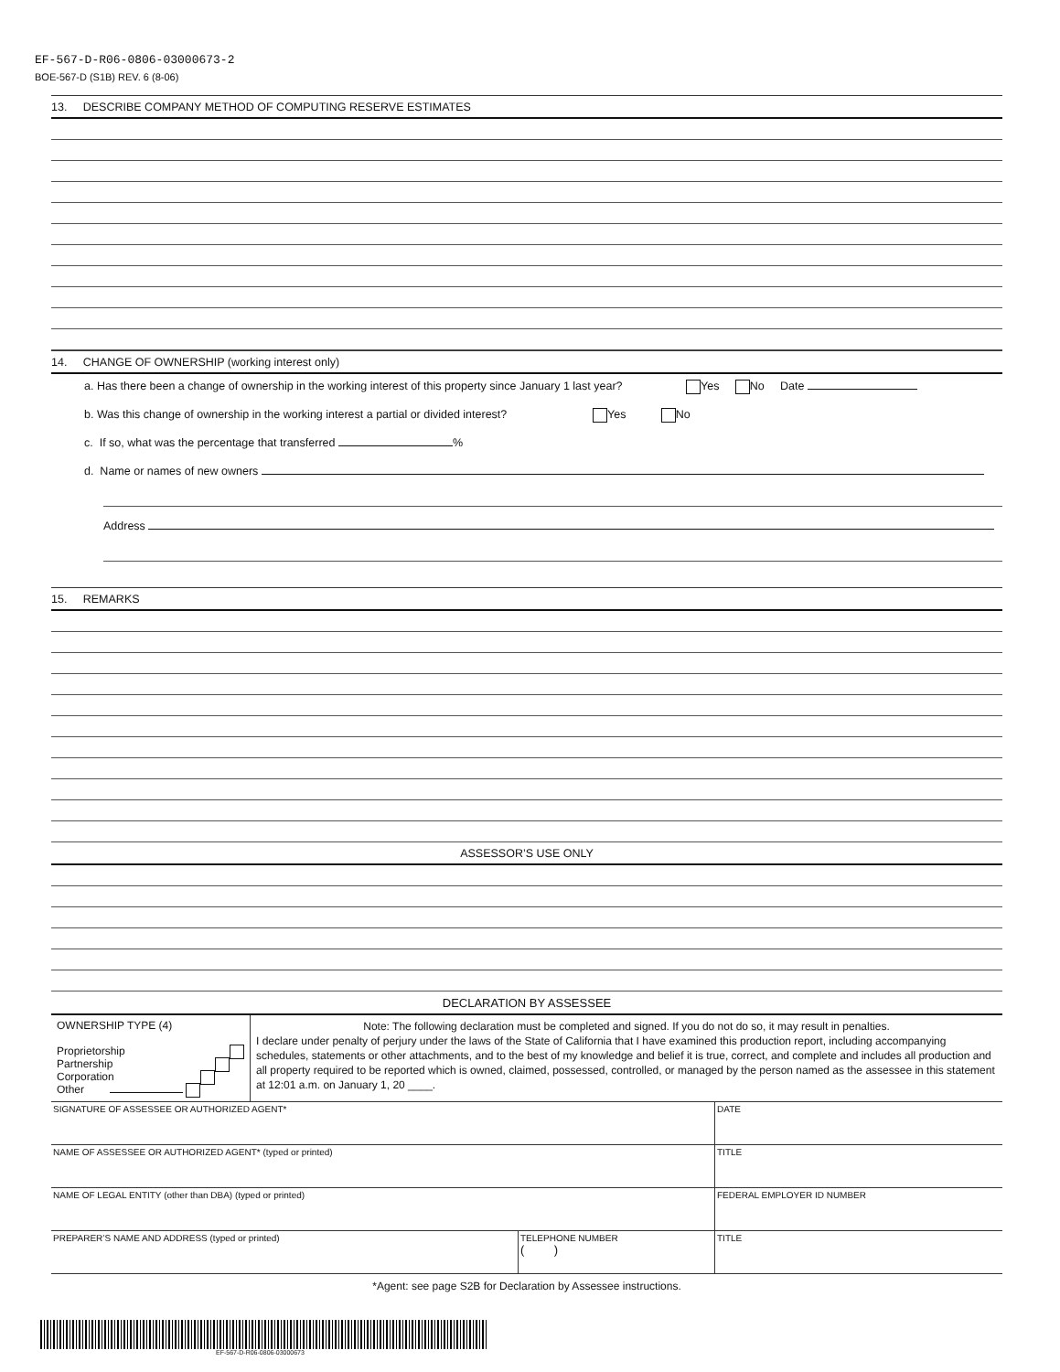EF-567-D-R06-0806-03000673-2
BOE-567-D (S1B) REV. 6 (8-06)
13. DESCRIBE COMPANY METHOD OF COMPUTING RESERVE ESTIMATES
14. CHANGE OF OWNERSHIP (working interest only)
a. Has there been a change of ownership in the working interest of this property since January 1 last year? Yes No Date
b. Was this change of ownership in the working interest a partial or divided interest? Yes No
c. If so, what was the percentage that transferred %
d. Name or names of new owners
Address
15. REMARKS
ASSESSOR’S USE ONLY
DECLARATION BY ASSESSEE
| OWNERSHIP TYPE (4) Proprietorship Partnership Corporation Other | Note: The following declaration must be completed and signed. If you do not do so, it may result in penalties. I declare under penalty of perjury under the laws of the State of California that I have examined this production report, including accompanying schedules, statements or other attachments, and to the best of my knowledge and belief it is true, correct, and complete and includes all production and all property required to be reported which is owned, claimed, possessed, controlled, or managed by the person named as the assessee in this statement at 12:01 a.m. on January 1, 20 ____. |
| SIGNATURE OF ASSESSEE OR AUTHORIZED AGENT* | | DATE |
| NAME OF ASSESSEE OR AUTHORIZED AGENT* (typed or printed) | | TITLE |
| NAME OF LEGAL ENTITY (other than DBA) (typed or printed) | | FEDERAL EMPLOYER ID NUMBER |
| PREPARER’S NAME AND ADDRESS (typed or printed) | TELEPHONE NUMBER ( ) | TITLE |
*Agent: see page S2B for Declaration by Assessee instructions.
EF-567-D-R06-0806-03000673